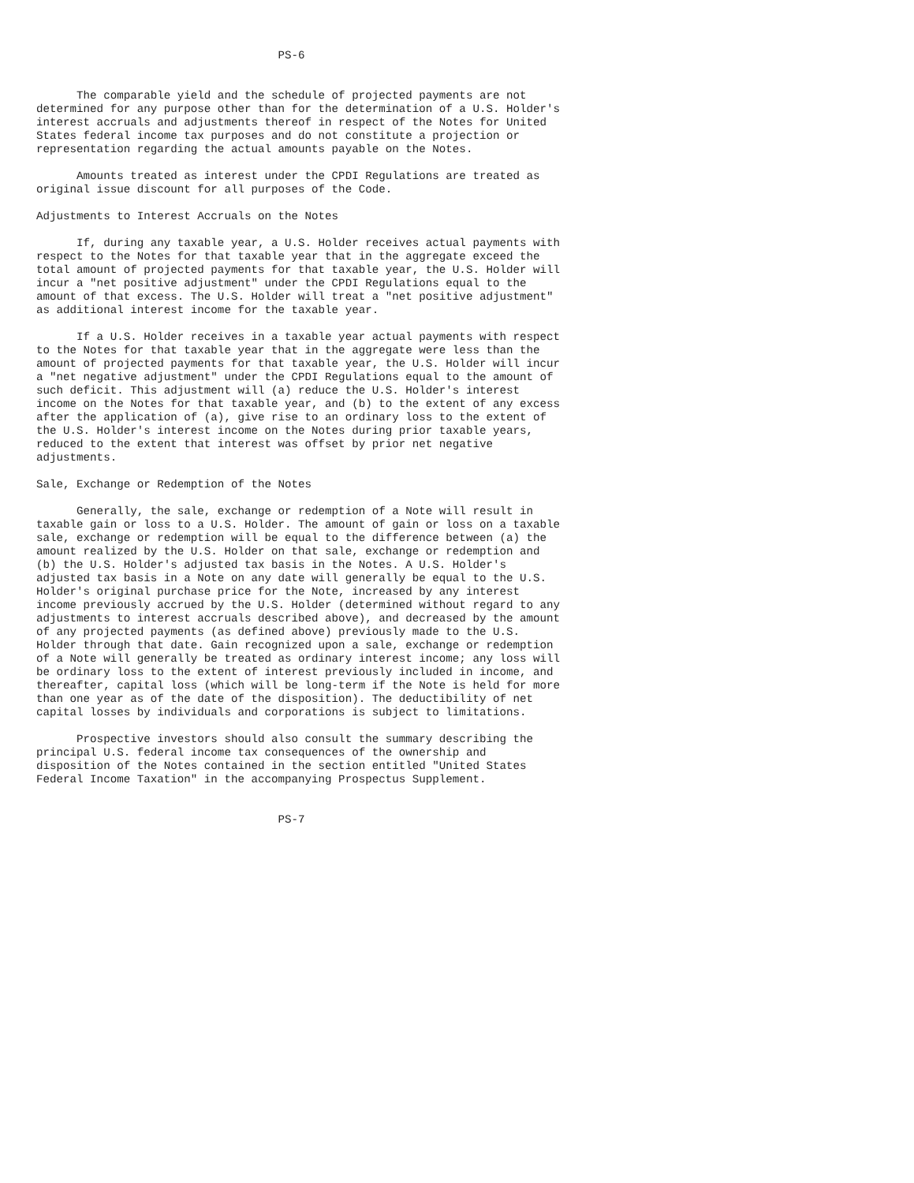PS-6


      The comparable yield and the schedule of projected payments are not
determined for any purpose other than for the determination of a U.S. Holder's
interest accruals and adjustments thereof in respect of the Notes for United
States federal income tax purposes and do not constitute a projection or
representation regarding the actual amounts payable on the Notes.

      Amounts treated as interest under the CPDI Regulations are treated as
original issue discount for all purposes of the Code.

Adjustments to Interest Accruals on the Notes

      If, during any taxable year, a U.S. Holder receives actual payments with
respect to the Notes for that taxable year that in the aggregate exceed the
total amount of projected payments for that taxable year, the U.S. Holder will
incur a "net positive adjustment" under the CPDI Regulations equal to the
amount of that excess. The U.S. Holder will treat a "net positive adjustment"
as additional interest income for the taxable year.

      If a U.S. Holder receives in a taxable year actual payments with respect
to the Notes for that taxable year that in the aggregate were less than the
amount of projected payments for that taxable year, the U.S. Holder will incur
a "net negative adjustment" under the CPDI Regulations equal to the amount of
such deficit. This adjustment will (a) reduce the U.S. Holder's interest
income on the Notes for that taxable year, and (b) to the extent of any excess
after the application of (a), give rise to an ordinary loss to the extent of
the U.S. Holder's interest income on the Notes during prior taxable years,
reduced to the extent that interest was offset by prior net negative
adjustments.

Sale, Exchange or Redemption of the Notes

      Generally, the sale, exchange or redemption of a Note will result in
taxable gain or loss to a U.S. Holder. The amount of gain or loss on a taxable
sale, exchange or redemption will be equal to the difference between (a) the
amount realized by the U.S. Holder on that sale, exchange or redemption and
(b) the U.S. Holder's adjusted tax basis in the Notes. A U.S. Holder's
adjusted tax basis in a Note on any date will generally be equal to the U.S.
Holder's original purchase price for the Note, increased by any interest
income previously accrued by the U.S. Holder (determined without regard to any
adjustments to interest accruals described above), and decreased by the amount
of any projected payments (as defined above) previously made to the U.S.
Holder through that date. Gain recognized upon a sale, exchange or redemption
of a Note will generally be treated as ordinary interest income; any loss will
be ordinary loss to the extent of interest previously included in income, and
thereafter, capital loss (which will be long-term if the Note is held for more
than one year as of the date of the disposition). The deductibility of net
capital losses by individuals and corporations is subject to limitations.

      Prospective investors should also consult the summary describing the
principal U.S. federal income tax consequences of the ownership and
disposition of the Notes contained in the section entitled "United States
Federal Income Taxation" in the accompanying Prospectus Supplement.


                                    PS-7